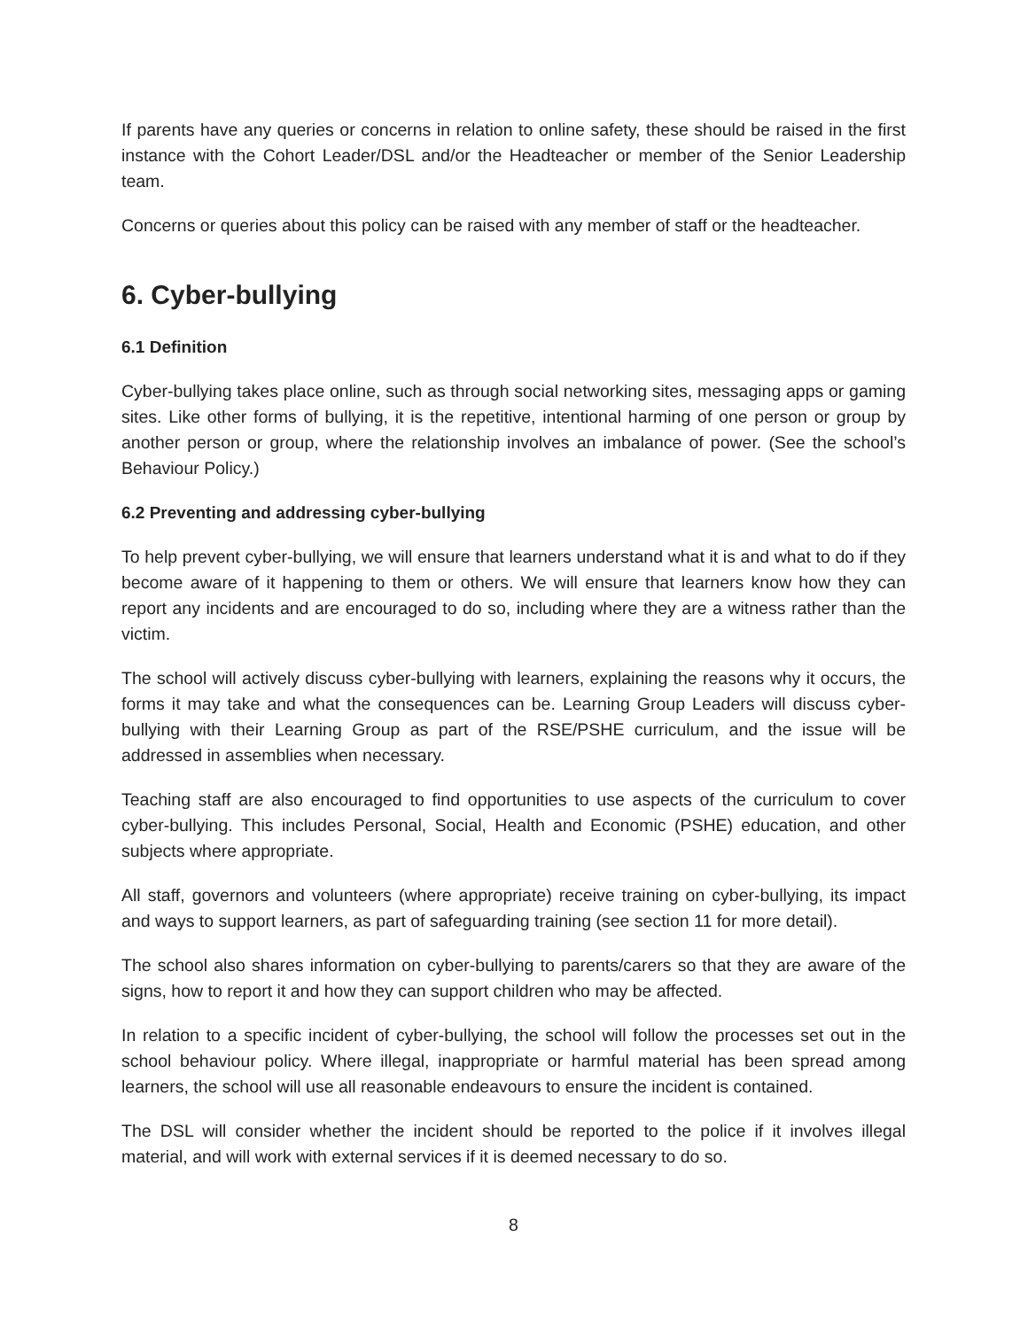If parents have any queries or concerns in relation to online safety, these should be raised in the first instance with the Cohort Leader/DSL and/or the Headteacher or member of the Senior Leadership team.
Concerns or queries about this policy can be raised with any member of staff or the headteacher.
6. Cyber-bullying
6.1 Definition
Cyber-bullying takes place online, such as through social networking sites, messaging apps or gaming sites. Like other forms of bullying, it is the repetitive, intentional harming of one person or group by another person or group, where the relationship involves an imbalance of power. (See the school’s Behaviour Policy.)
6.2 Preventing and addressing cyber-bullying
To help prevent cyber-bullying, we will ensure that learners understand what it is and what to do if they become aware of it happening to them or others. We will ensure that learners know how they can report any incidents and are encouraged to do so, including where they are a witness rather than the victim.
The school will actively discuss cyber-bullying with learners, explaining the reasons why it occurs, the forms it may take and what the consequences can be. Learning Group Leaders will discuss cyber-bullying with their Learning Group as part of the RSE/PSHE curriculum, and the issue will be addressed in assemblies when necessary.
Teaching staff are also encouraged to find opportunities to use aspects of the curriculum to cover cyber-bullying. This includes Personal, Social, Health and Economic (PSHE) education, and other subjects where appropriate.
All staff, governors and volunteers (where appropriate) receive training on cyber-bullying, its impact and ways to support learners, as part of safeguarding training (see section 11 for more detail).
The school also shares information on cyber-bullying to parents/carers so that they are aware of the signs, how to report it and how they can support children who may be affected.
In relation to a specific incident of cyber-bullying, the school will follow the processes set out in the school behaviour policy. Where illegal, inappropriate or harmful material has been spread among learners, the school will use all reasonable endeavours to ensure the incident is contained.
The DSL will consider whether the incident should be reported to the police if it involves illegal material, and will work with external services if it is deemed necessary to do so.
8